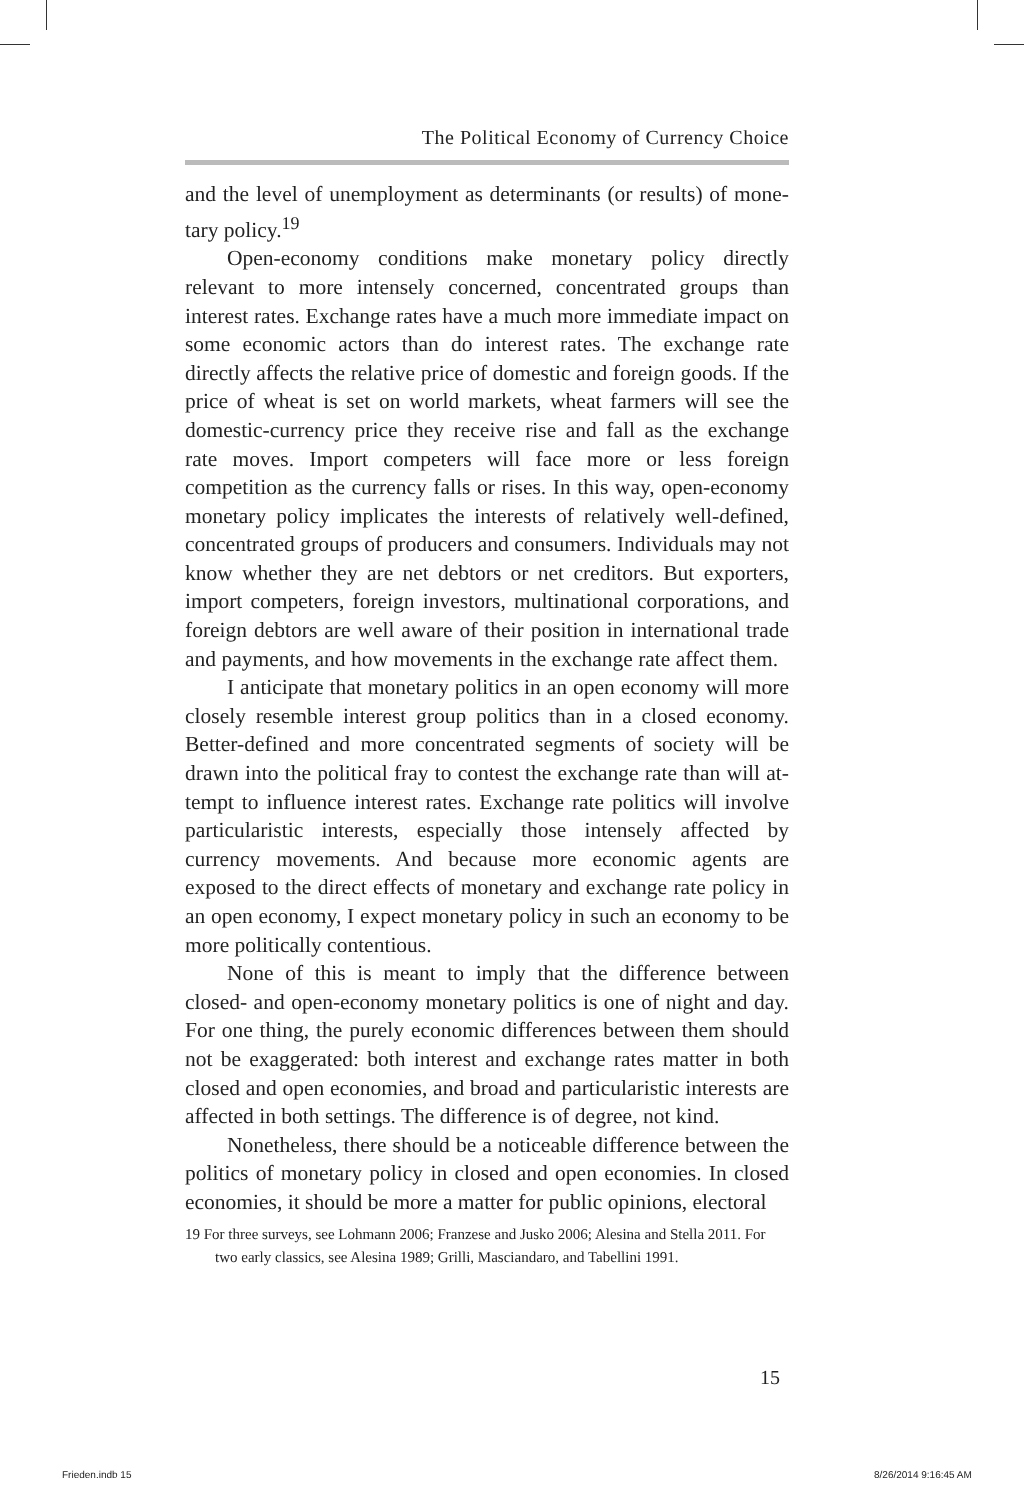The Political Economy of Currency Choice
and the level of unemployment as determinants (or results) of mone­tary policy.<sup>19</sup>
Open-economy conditions make monetary policy directly relevant to more intensely concerned, concentrated groups than interest rates. Exchange rates have a much more immediate impact on some eco­nomic actors than do interest rates. The exchange rate directly affects the relative price of domestic and foreign goods. If the price of wheat is set on world markets, wheat farmers will see the domestic-currency price they receive rise and fall as the exchange rate moves. Import com­peters will face more or less foreign competition as the currency falls or rises. In this way, open-economy monetary policy implicates the inter­ests of relatively well-defined, concentrated groups of producers and consumers. Individuals may not know whether they are net debtors or net creditors. But exporters, import competers, foreign investors, mul­tinational corporations, and foreign debtors are well aware of their po­sition in international trade and payments, and how movements in the exchange rate affect them.
I anticipate that monetary politics in an open economy will more closely resemble interest group politics than in a closed economy. Better-defined and more concentrated segments of society will be drawn into the political fray to contest the exchange rate than will at­tempt to influence interest rates. Exchange rate politics will involve particularistic interests, especially those intensely affected by currency movements. And because more economic agents are exposed to the direct effects of monetary and exchange rate policy in an open econ­omy, I expect monetary policy in such an economy to be more politi­cally contentious.
None of this is meant to imply that the difference between closed- and open-economy monetary politics is one of night and day. For one thing, the purely economic differences between them should not be exaggerated: both interest and exchange rates matter in both closed and open economies, and broad and particularistic interests are affected in both settings. The difference is of degree, not kind.
Nonetheless, there should be a noticeable difference between the politics of monetary policy in closed and open economies. In closed economies, it should be more a matter for public opinions, electoral
19 For three surveys, see Lohmann 2006; Franzese and Jusko 2006; Alesina and Stella 2011. For two early classics, see Alesina 1989; Grilli, Masciandaro, and Tabellini 1991.
15
Frieden.indb 15 8/26/2014 9:16:45 AM